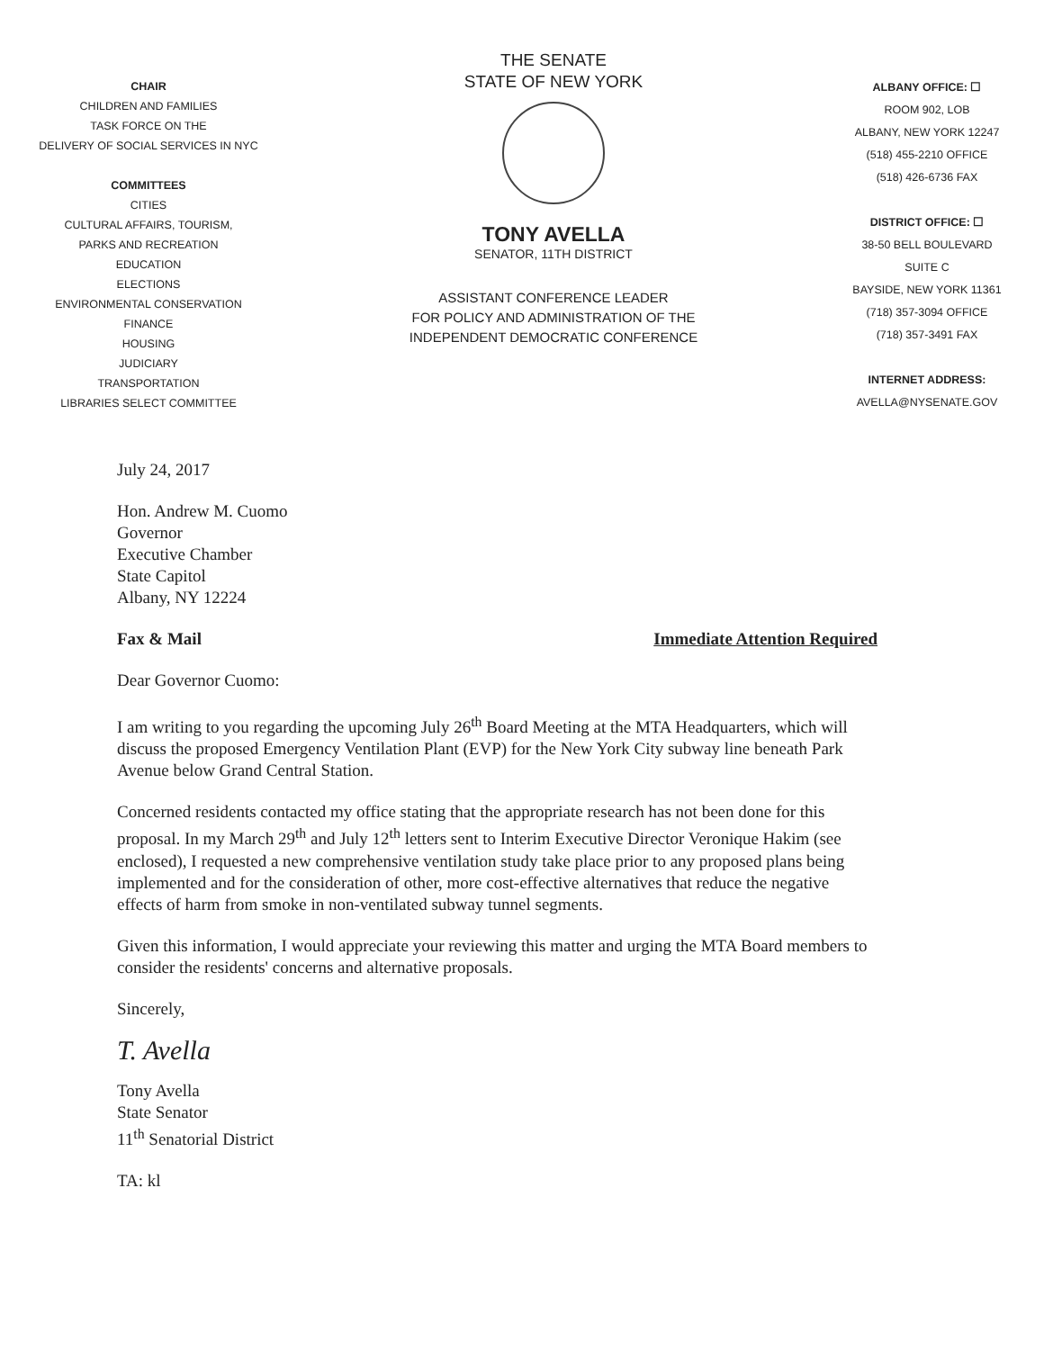CHAIR
CHILDREN AND FAMILIES
TASK FORCE ON THE
DELIVERY OF SOCIAL SERVICES IN NYC
COMMITTEES
CITIES
CULTURAL AFFAIRS, TOURISM,
PARKS AND RECREATION
EDUCATION
ELECTIONS
ENVIRONMENTAL CONSERVATION
FINANCE
HOUSING
JUDICIARY
TRANSPORTATION
LIBRARIES SELECT COMMITTEE
THE SENATE
STATE OF NEW YORK
TONY AVELLA
SENATOR, 11TH DISTRICT
ASSISTANT CONFERENCE LEADER
FOR POLICY AND ADMINISTRATION OF THE
INDEPENDENT DEMOCRATIC CONFERENCE
ALBANY OFFICE: ☐
ROOM 902, LOB
ALBANY, NEW YORK 12247
(518) 455-2210 OFFICE
(518) 426-6736 FAX
DISTRICT OFFICE: ☐
38-50 BELL BOULEVARD
SUITE C
BAYSIDE, NEW YORK 11361
(718) 357-3094 OFFICE
(718) 357-3491 FAX
INTERNET ADDRESS:
AVELLA@NYSENATE.GOV
July 24, 2017
Hon. Andrew M. Cuomo
Governor
Executive Chamber
State Capitol
Albany, NY 12224
Fax & Mail Immediate Attention Required
Dear Governor Cuomo:
I am writing to you regarding the upcoming July 26<sup>th</sup> Board Meeting at the MTA Headquarters, which will discuss the proposed Emergency Ventilation Plant (EVP) for the New York City subway line beneath Park Avenue below Grand Central Station.
Concerned residents contacted my office stating that the appropriate research has not been done for this proposal. In my March 29<sup>th</sup> and July 12<sup>th</sup> letters sent to Interim Executive Director Veronique Hakim (see enclosed), I requested a new comprehensive ventilation study take place prior to any proposed plans being implemented and for the consideration of other, more cost-effective alternatives that reduce the negative effects of harm from smoke in non-ventilated subway tunnel segments.
Given this information, I would appreciate your reviewing this matter and urging the MTA Board members to consider the residents' concerns and alternative proposals.
Sincerely,
T. Avella
Tony Avella
State Senator
11<sup>th</sup> Senatorial District
TA: kl